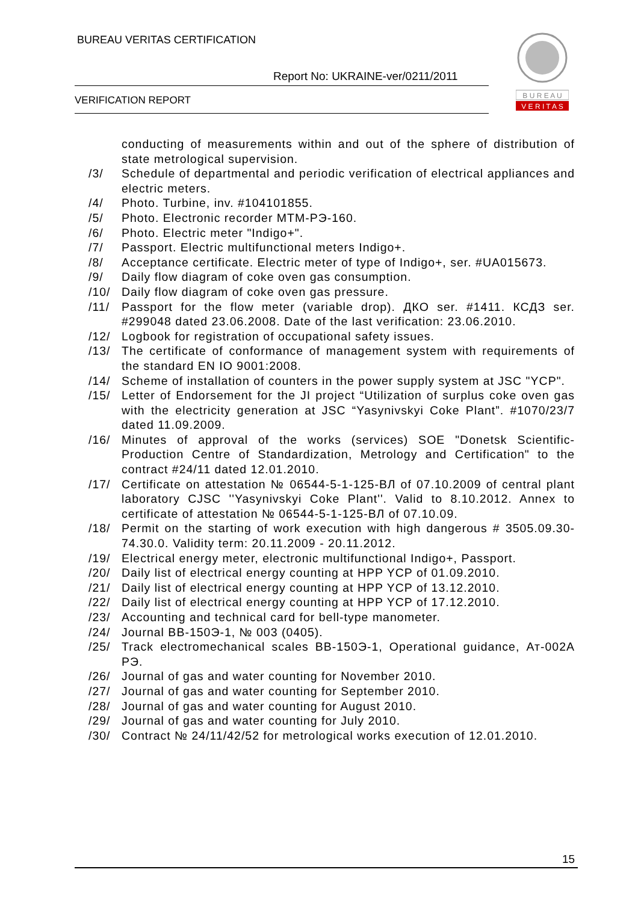BUREAU VERITAS CERTIFICATION
Report No: UKRAINE-ver/0211/2011
VERIFICATION REPORT
B U R E A U
V E R I T A S
conducting of measurements within and out of the sphere of distribution of state metrological supervision.
/3/ Schedule of departmental and periodic verification of electrical appliances and electric meters.
/4/ Photo. Turbine, inv. #104101855.
/5/ Photo. Electronic recorder МТМ-РЭ-160.
/6/ Photo. Electric meter "Indigo+".
/7/ Passport. Electric multifunctional meters Indigo+.
/8/ Acceptance certificate. Electric meter of type of Indigo+, ser. #UA015673.
/9/ Daily flow diagram of coke oven gas consumption.
/10/ Daily flow diagram of coke oven gas pressure.
/11/ Passport for the flow meter (variable drop). ДКО ser. #1411. КСДЗ ser. #299048 dated 23.06.2008. Date of the last verification: 23.06.2010.
/12/ Logbook for registration of occupational safety issues.
/13/ The certificate of conformance of management system with requirements of the standard EN IO 9001:2008.
/14/ Scheme of installation of counters in the power supply system at JSC "YCP".
/15/ Letter of Endorsement for the JI project “Utilization of surplus coke oven gas with the electricity generation at JSC “Yasynivskyi Coke Plant”. #1070/23/7 dated 11.09.2009.
/16/ Minutes of approval of the works (services) SOE "Donetsk Scientific-Production Centre of Standardization, Metrology and Certification" to the contract #24/11 dated 12.01.2010.
/17/ Certificate on attestation № 06544-5-1-125-ВЛ of 07.10.2009 of central plant laboratory CJSC ''Yasynivskyi Coke Plant''. Valid to 8.10.2012. Annex to certificate of attestation № 06544-5-1-125-ВЛ of 07.10.09.
/18/ Permit on the starting of work execution with high dangerous # 3505.09.30-74.30.0. Validity term: 20.11.2009 - 20.11.2012.
/19/ Electrical energy meter, electronic multifunctional Indigo+, Passport.
/20/ Daily list of electrical energy counting at HPP YCP of 01.09.2010.
/21/ Daily list of electrical energy counting at HPP YCP of 13.12.2010.
/22/ Daily list of electrical energy counting at HPP YCP of 17.12.2010.
/23/ Accounting and technical card for bell-type manometer.
/24/ Journal ВВ-150Э-1, № 003 (0405).
/25/ Track electromechanical scales ВВ-150Э-1, Operational guidance, Ат-002А РЭ.
/26/ Journal of gas and water counting for November 2010.
/27/ Journal of gas and water counting for September 2010.
/28/ Journal of gas and water counting for August 2010.
/29/ Journal of gas and water counting for July 2010.
/30/ Contract № 24/11/42/52 for metrological works execution of 12.01.2010.
15